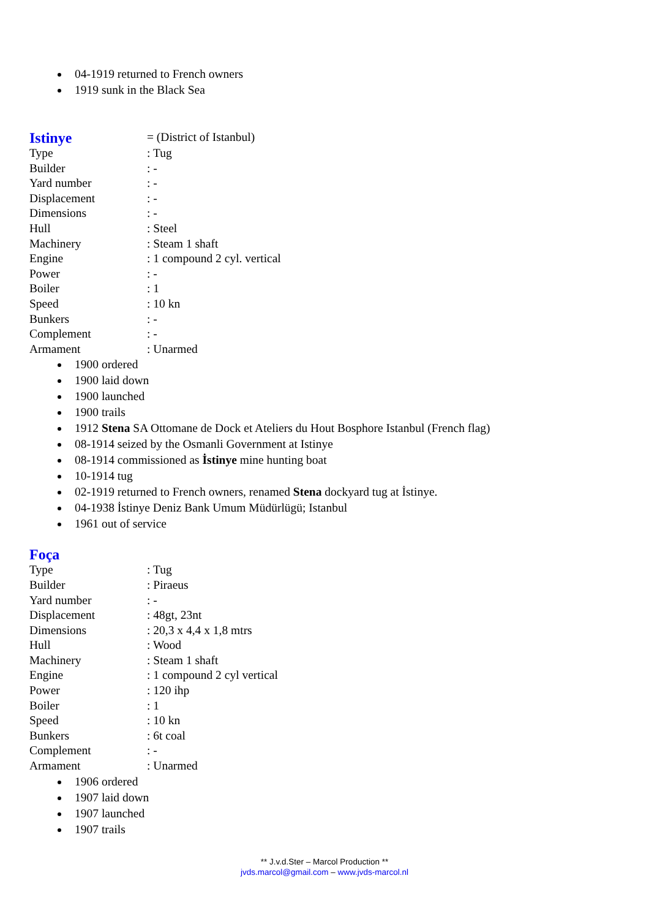04-1919 returned to French owners
1919 sunk in the Black Sea
| Istinye | = (District of Istanbul) |
| Type | : Tug |
| Builder | : - |
| Yard number | : - |
| Displacement | : - |
| Dimensions | : - |
| Hull | : Steel |
| Machinery | : Steam 1 shaft |
| Engine | : 1 compound 2 cyl. vertical |
| Power | : - |
| Boiler | : 1 |
| Speed | : 10 kn |
| Bunkers | : - |
| Complement | : - |
| Armament | : Unarmed |
1900 ordered
1900 laid down
1900 launched
1900 trails
1912 Stena SA Ottomane de Dock et Ateliers du Hout Bosphore Istanbul (French flag)
08-1914 seized by the Osmanli Government at Istinye
08-1914 commissioned as İstinye mine hunting boat
10-1914 tug
02-1919 returned to French owners, renamed Stena dockyard tug at İstinye.
04-1938 İstinye Deniz Bank Umum Müdürlügü; Istanbul
1961 out of service
| Foça | |
| Type | : Tug |
| Builder | : Piraeus |
| Yard number | : - |
| Displacement | : 48gt, 23nt |
| Dimensions | : 20,3 x 4,4 x 1,8 mtrs |
| Hull | : Wood |
| Machinery | : Steam 1 shaft |
| Engine | : 1 compound 2 cyl vertical |
| Power | : 120 ihp |
| Boiler | : 1 |
| Speed | : 10 kn |
| Bunkers | : 6t coal |
| Complement | : - |
| Armament | : Unarmed |
1906 ordered
1907 laid down
1907 launched
1907 trails
** J.v.d.Ster – Marcol Production **
jvds.marcol@gmail.com – www.jvds-marcol.nl